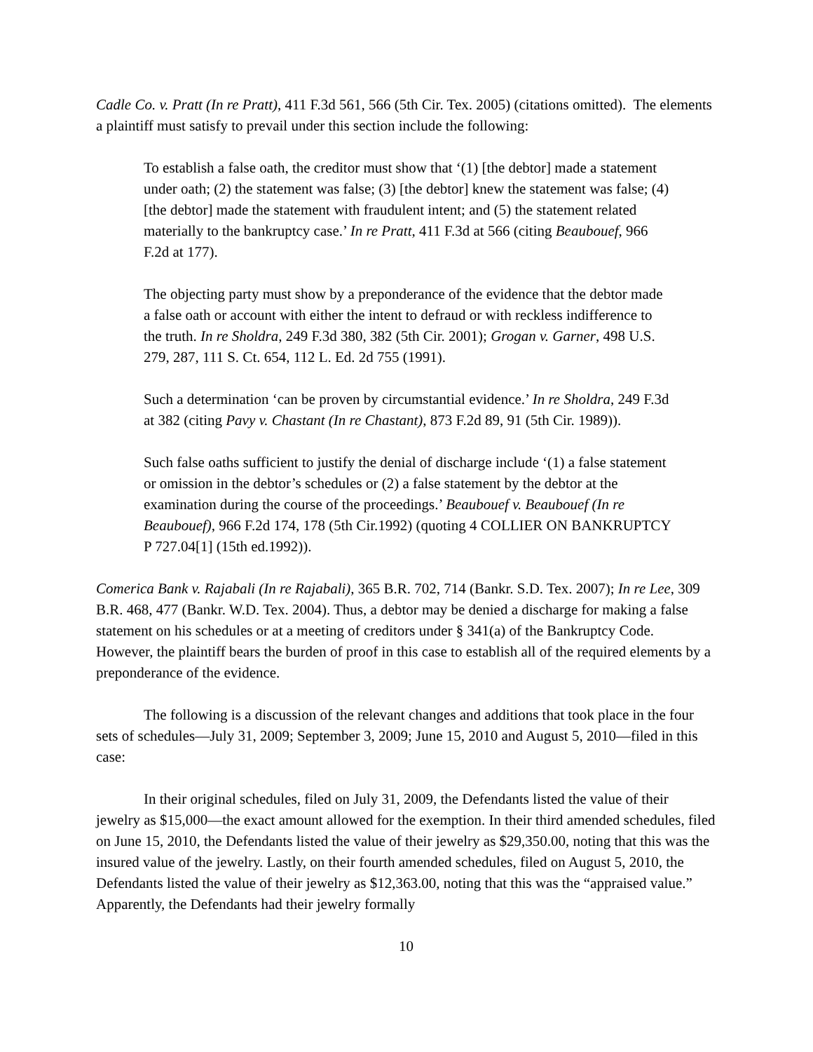Cadle Co. v. Pratt (In re Pratt), 411 F.3d 561, 566 (5th Cir. Tex. 2005) (citations omitted). The elements a plaintiff must satisfy to prevail under this section include the following:
To establish a false oath, the creditor must show that ‘(1) [the debtor] made a statement under oath; (2) the statement was false; (3) [the debtor] knew the statement was false; (4) [the debtor] made the statement with fraudulent intent; and (5) the statement related materially to the bankruptcy case.’ In re Pratt, 411 F.3d at 566 (citing Beaubouef, 966 F.2d at 177).
The objecting party must show by a preponderance of the evidence that the debtor made a false oath or account with either the intent to defraud or with reckless indifference to the truth. In re Sholdra, 249 F.3d 380, 382 (5th Cir. 2001); Grogan v. Garner, 498 U.S. 279, 287, 111 S. Ct. 654, 112 L. Ed. 2d 755 (1991).
Such a determination ‘can be proven by circumstantial evidence.’ In re Sholdra, 249 F.3d at 382 (citing Pavy v. Chastant (In re Chastant), 873 F.2d 89, 91 (5th Cir. 1989)).
Such false oaths sufficient to justify the denial of discharge include ‘(1) a false statement or omission in the debtor’s schedules or (2) a false statement by the debtor at the examination during the course of the proceedings.’ Beaubouef v. Beaubouef (In re Beaubouef), 966 F.2d 174, 178 (5th Cir.1992) (quoting 4 COLLIER ON BANKRUPTCY P 727.04[1] (15th ed.1992)).
Comerica Bank v. Rajabali (In re Rajabali), 365 B.R. 702, 714 (Bankr. S.D. Tex. 2007); In re Lee, 309 B.R. 468, 477 (Bankr. W.D. Tex. 2004). Thus, a debtor may be denied a discharge for making a false statement on his schedules or at a meeting of creditors under § 341(a) of the Bankruptcy Code. However, the plaintiff bears the burden of proof in this case to establish all of the required elements by a preponderance of the evidence.
The following is a discussion of the relevant changes and additions that took place in the four sets of schedules—July 31, 2009; September 3, 2009; June 15, 2010 and August 5, 2010—filed in this case:
In their original schedules, filed on July 31, 2009, the Defendants listed the value of their jewelry as $15,000—the exact amount allowed for the exemption. In their third amended schedules, filed on June 15, 2010, the Defendants listed the value of their jewelry as $29,350.00, noting that this was the insured value of the jewelry. Lastly, on their fourth amended schedules, filed on August 5, 2010, the Defendants listed the value of their jewelry as $12,363.00, noting that this was the “appraised value.” Apparently, the Defendants had their jewelry formally
10